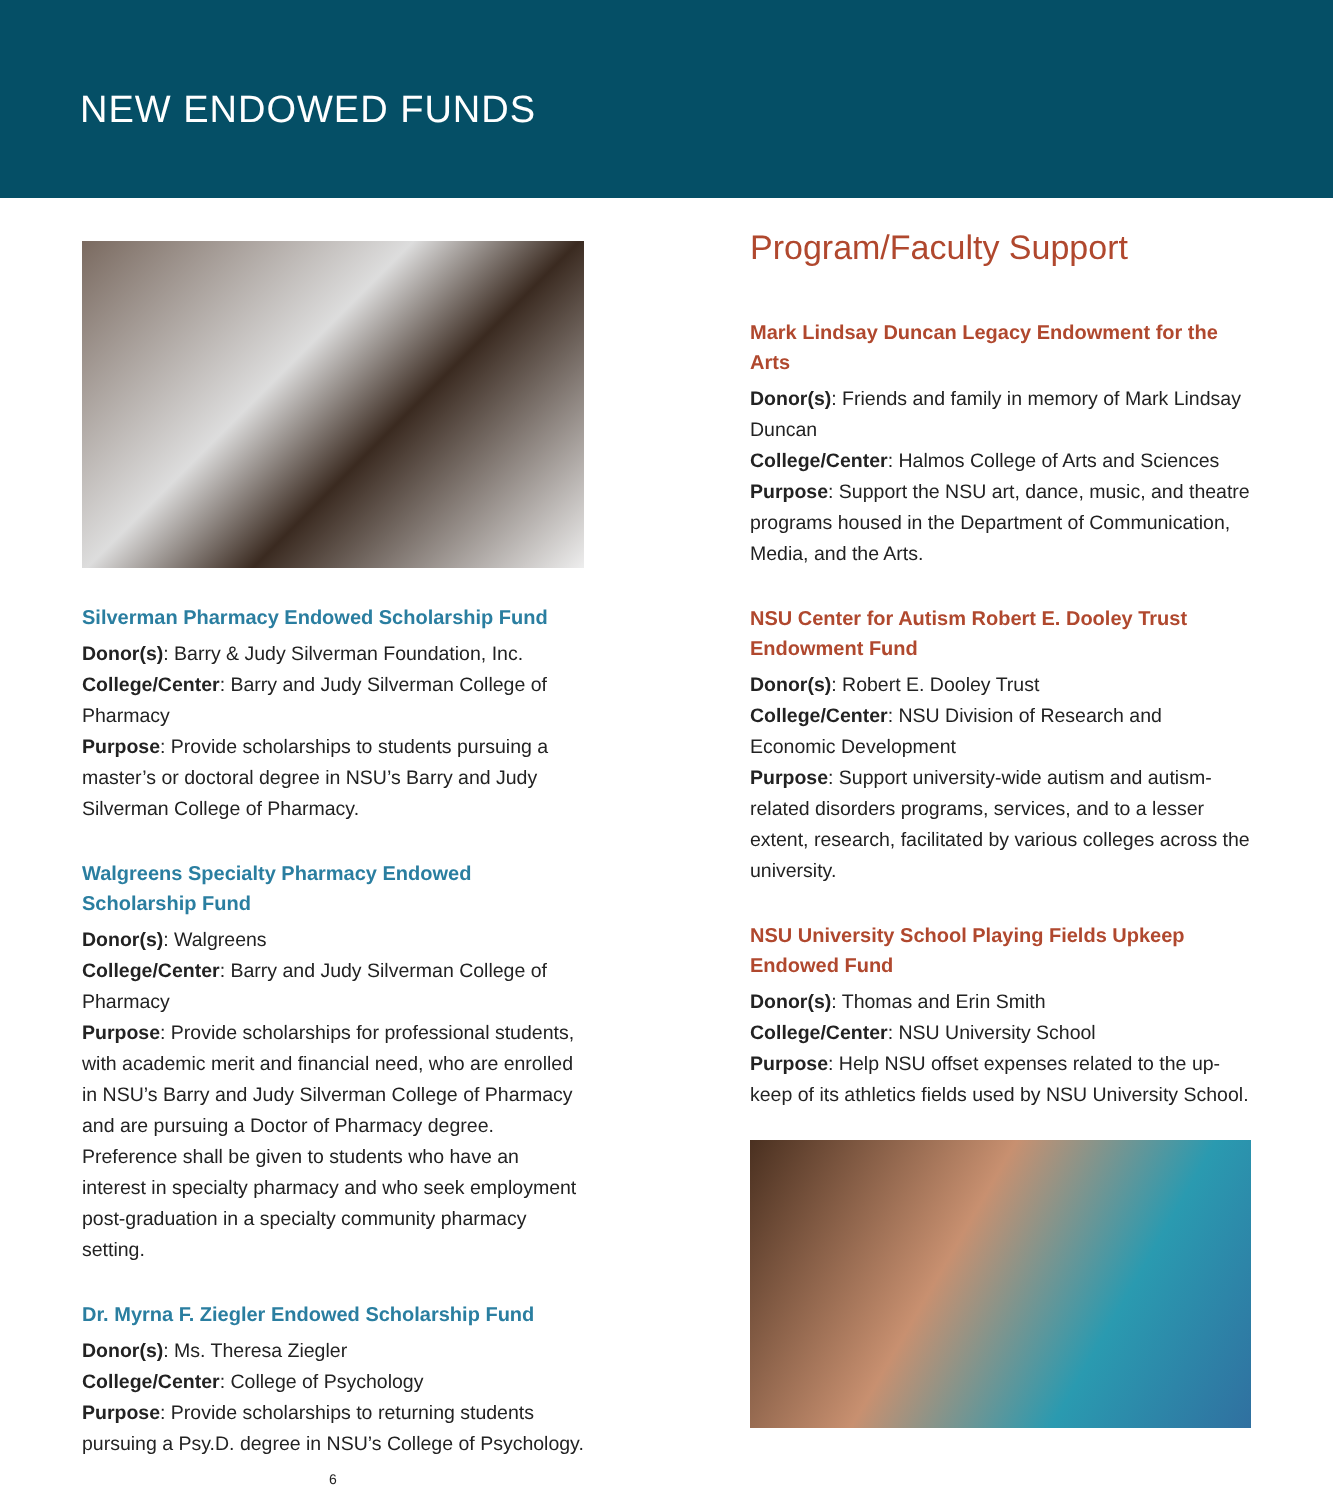NEW ENDOWED FUNDS
Silverman Pharmacy Endowed Scholarship Fund
Donor(s): Barry & Judy Silverman Foundation, Inc.
College/Center: Barry and Judy Silverman College of Pharmacy
Purpose: Provide scholarships to students pursuing a master’s or doctoral degree in NSU’s Barry and Judy Silverman College of Pharmacy.
Walgreens Specialty Pharmacy Endowed
Scholarship Fund
Donor(s): Walgreens
College/Center: Barry and Judy Silverman College of Pharmacy
Purpose: Provide scholarships for professional students, with academic merit and financial need, who are enrolled in NSU’s Barry and Judy Silverman College of Pharmacy and are pursuing a Doctor of Pharmacy degree. Preference shall be given to students who have an interest in specialty pharmacy and who seek employment post-graduation in a specialty community pharmacy setting.
Dr. Myrna F. Ziegler Endowed Scholarship Fund
Donor(s): Ms. Theresa Ziegler
College/Center: College of Psychology
Purpose: Provide scholarships to returning students pursuing a Psy.D. degree in NSU’s College of Psychology.
6
Program/Faculty Support
Mark Lindsay Duncan Legacy Endowment for the Arts
Donor(s): Friends and family in memory of Mark Lindsay Duncan
College/Center: Halmos College of Arts and Sciences
Purpose: Support the NSU art, dance, music, and theatre programs housed in the Department of Communication, Media, and the Arts.
NSU Center for Autism Robert E. Dooley Trust
Endowment Fund
Donor(s): Robert E. Dooley Trust
College/Center: NSU Division of Research and Economic Development
Purpose: Support university-wide autism and autism-related disorders programs, services, and to a lesser extent, research, facilitated by various colleges across the university.
NSU University School Playing Fields Upkeep
Endowed Fund
Donor(s): Thomas and Erin Smith
College/Center: NSU University School
Purpose: Help NSU offset expenses related to the up-keep of its athletics fields used by NSU University School.